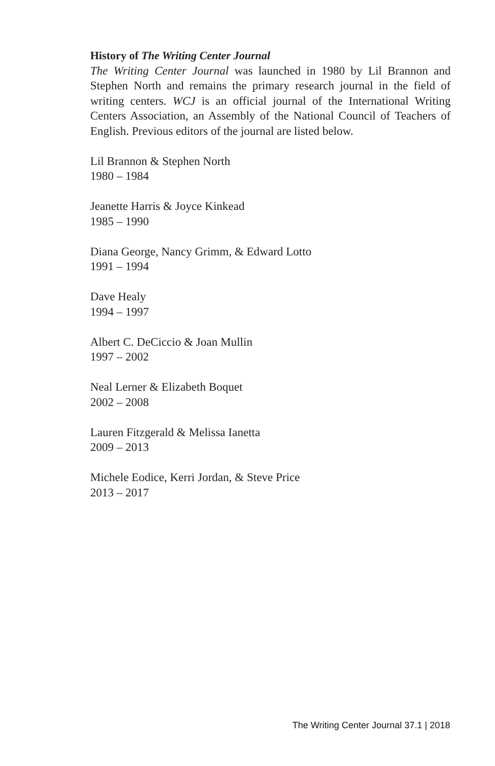History of The Writing Center Journal
The Writing Center Journal was launched in 1980 by Lil Brannon and Stephen North and remains the primary research journal in the field of writing centers. WCJ is an official journal of the International Writing Centers Association, an Assembly of the National Council of Teachers of English. Previous editors of the journal are listed below.
Lil Brannon & Stephen North
1980 – 1984
Jeanette Harris & Joyce Kinkead
1985 – 1990
Diana George, Nancy Grimm, & Edward Lotto
1991 – 1994
Dave Healy
1994 – 1997
Albert C. DeCiccio & Joan Mullin
1997 – 2002
Neal Lerner & Elizabeth Boquet
2002 – 2008
Lauren Fitzgerald & Melissa Ianetta
2009 – 2013
Michele Eodice, Kerri Jordan, & Steve Price
2013 – 2017
The Writing Center Journal 37.1 | 2018